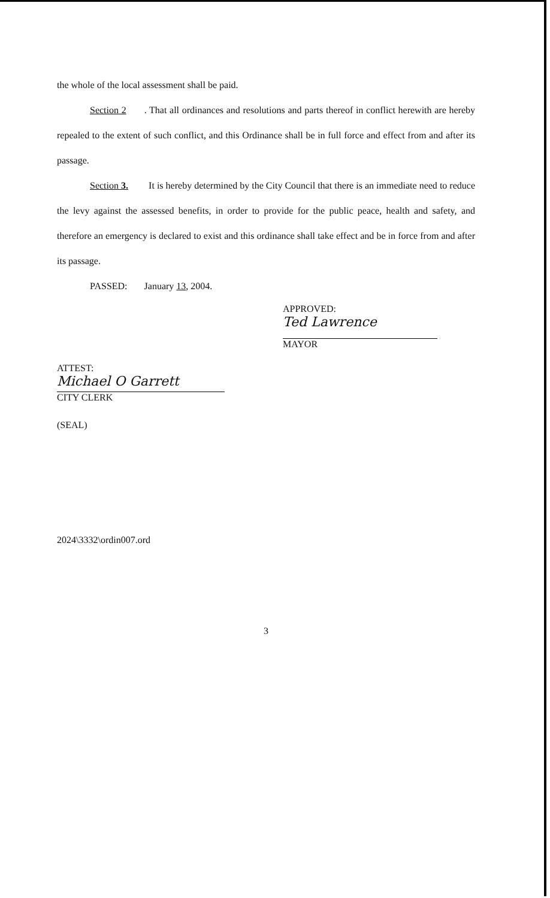the whole of the local assessment shall be paid.
Section 2. That all ordinances and resolutions and parts thereof in conflict herewith are hereby repealed to the extent of such conflict, and this Ordinance shall be in full force and effect from and after its passage.
Section 3. It is hereby determined by the City Council that there is an immediate need to reduce the levy against the assessed benefits, in order to provide for the public peace, health and safety, and therefore an emergency is declared to exist and this ordinance shall take effect and be in force from and after its passage.
PASSED: January 13, 2004.
APPROVED:
Ted Lawrence
MAYOR
ATTEST:
Michael O Garrett
CITY CLERK
(SEAL)
2024\3332\ordin007.ord
3